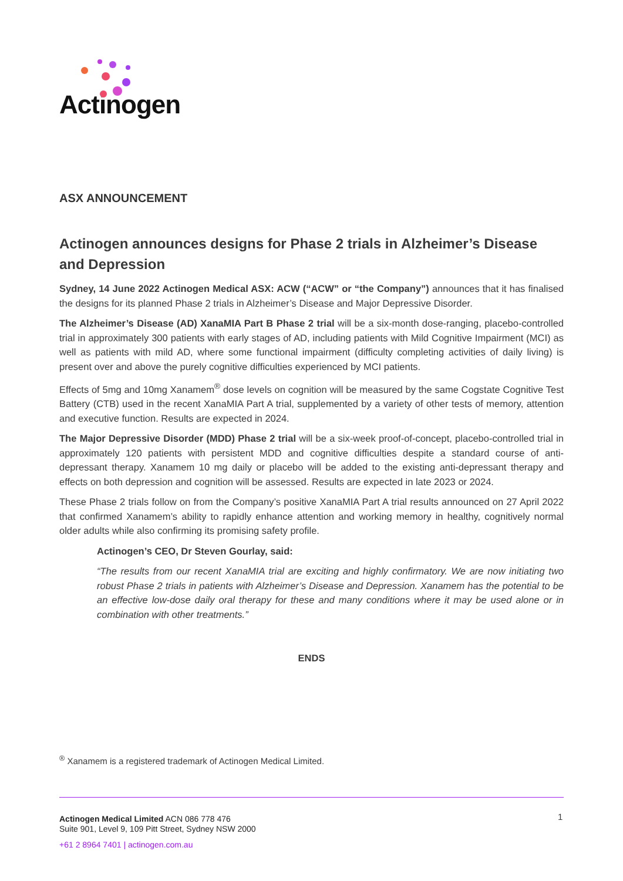Actinogen
ASX ANNOUNCEMENT
Actinogen announces designs for Phase 2 trials in Alzheimer’s Disease and Depression
Sydney, 14 June 2022 Actinogen Medical ASX: ACW (“ACW” or “the Company”) announces that it has finalised the designs for its planned Phase 2 trials in Alzheimer’s Disease and Major Depressive Disorder.
The Alzheimer’s Disease (AD) XanaMIA Part B Phase 2 trial will be a six-month dose-ranging, placebo-controlled trial in approximately 300 patients with early stages of AD, including patients with Mild Cognitive Impairment (MCI) as well as patients with mild AD, where some functional impairment (difficulty completing activities of daily living) is present over and above the purely cognitive difficulties experienced by MCI patients.
Effects of 5mg and 10mg Xanamem<sup>®</sup> dose levels on cognition will be measured by the same Cogstate Cognitive Test Battery (CTB) used in the recent XanaMIA Part A trial, supplemented by a variety of other tests of memory, attention and executive function. Results are expected in 2024.
The Major Depressive Disorder (MDD) Phase 2 trial will be a six-week proof-of-concept, placebo-controlled trial in approximately 120 patients with persistent MDD and cognitive difficulties despite a standard course of anti-depressant therapy. Xanamem 10 mg daily or placebo will be added to the existing anti-depressant therapy and effects on both depression and cognition will be assessed. Results are expected in late 2023 or 2024.
These Phase 2 trials follow on from the Company’s positive XanaMIA Part A trial results announced on 27 April 2022 that confirmed Xanamem’s ability to rapidly enhance attention and working memory in healthy, cognitively normal older adults while also confirming its promising safety profile.
Actinogen’s CEO, Dr Steven Gourlay, said:
“The results from our recent XanaMIA trial are exciting and highly confirmatory. We are now initiating two robust Phase 2 trials in patients with Alzheimer’s Disease and Depression. Xanamem has the potential to be an effective low-dose daily oral therapy for these and many conditions where it may be used alone or in combination with other treatments.”
ENDS
<sup>®</sup> Xanamem is a registered trademark of Actinogen Medical Limited.
Actinogen Medical Limited ACN 086 778 476
Suite 901, Level 9, 109 Pitt Street, Sydney NSW 2000
+61 2 8964 7401 | actinogen.com.au
1